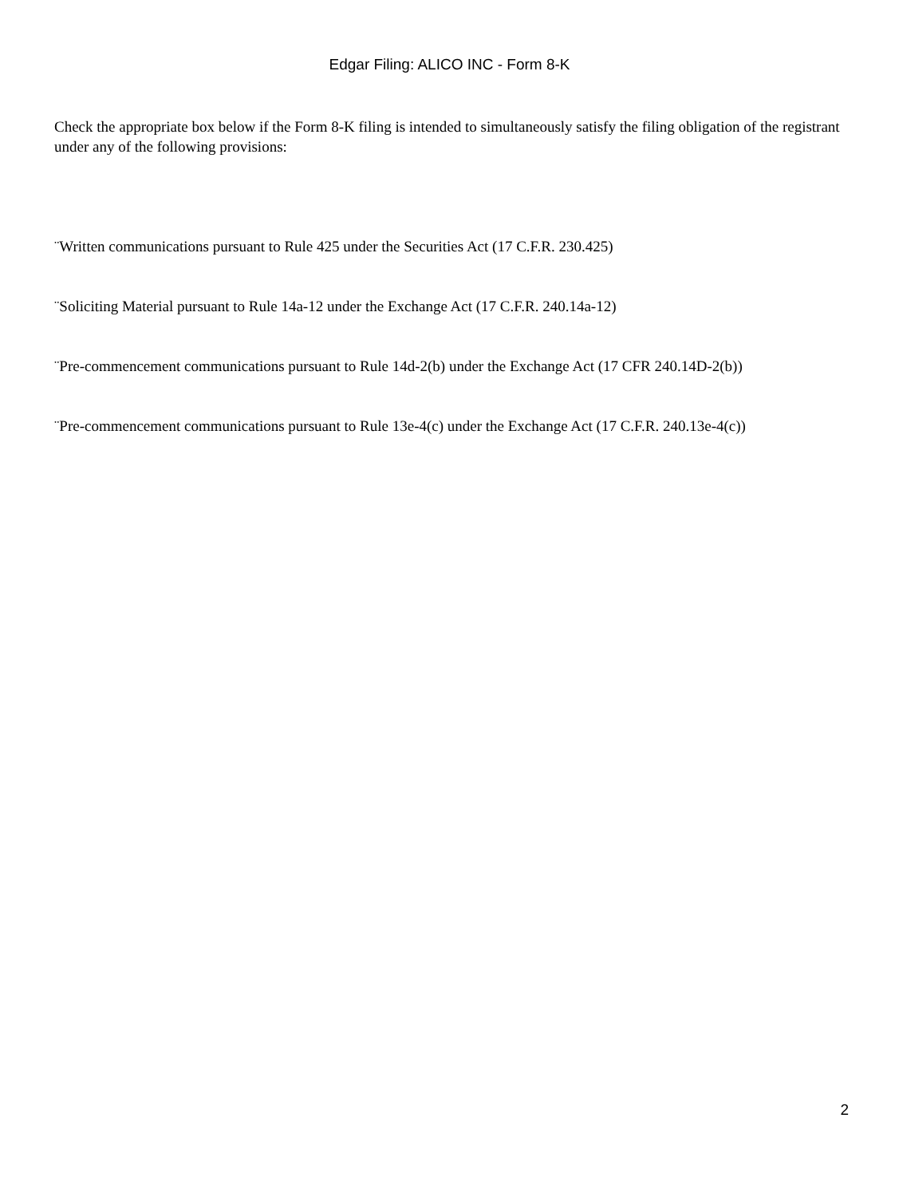Edgar Filing: ALICO INC - Form 8-K
Check the appropriate box below if the Form 8-K filing is intended to simultaneously satisfy the filing obligation of the registrant under any of the following provisions:
¨Written communications pursuant to Rule 425 under the Securities Act (17 C.F.R. 230.425)
¨Soliciting Material pursuant to Rule 14a-12 under the Exchange Act (17 C.F.R. 240.14a-12)
¨Pre-commencement communications pursuant to Rule 14d-2(b) under the Exchange Act (17 CFR 240.14D-2(b))
¨Pre-commencement communications pursuant to Rule 13e-4(c) under the Exchange Act (17 C.F.R. 240.13e-4(c))
2